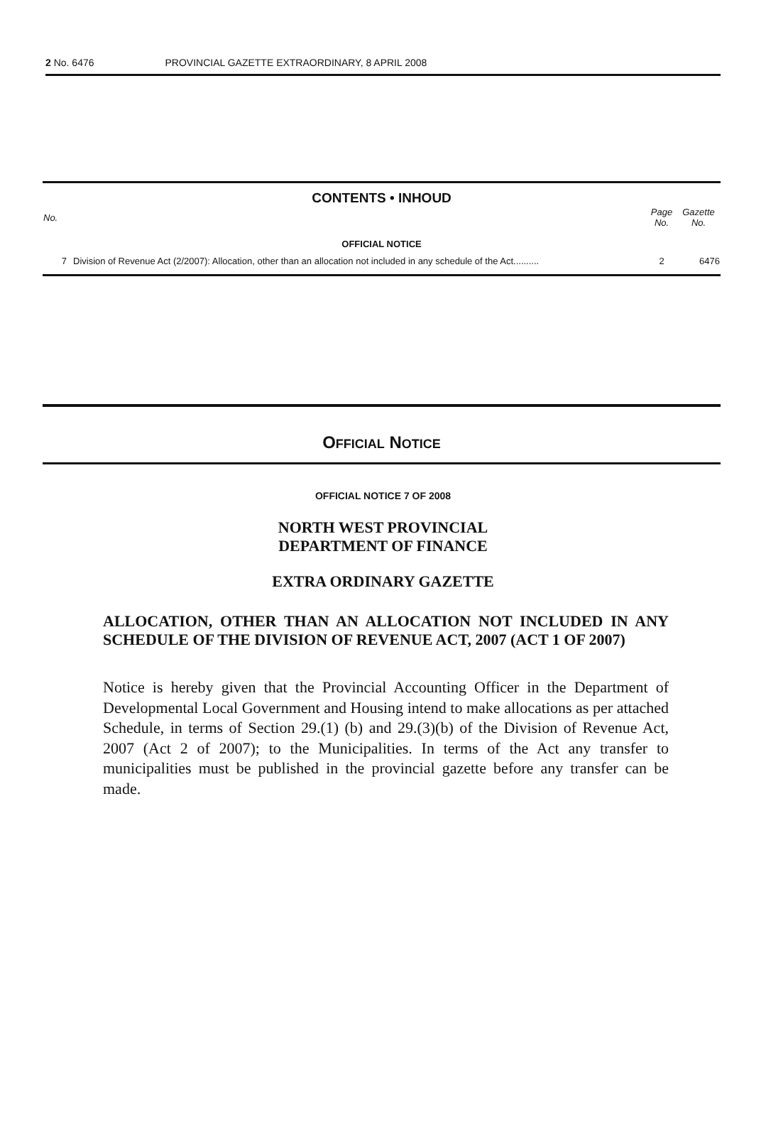2 No. 6476 PROVINCIAL GAZETTE EXTRAORDINARY, 8 APRIL 2008
CONTENTS • INHOUD
| No. | | Page No. | Gazette No. |
| --- | --- | --- | --- |
| OFFICIAL NOTICE | | | |
| 7 | Division of Revenue Act (2/2007): Allocation, other than an allocation not included in any schedule of the Act.......... | 2 | 6476 |
OFFICIAL NOTICE
OFFICIAL NOTICE 7 OF 2008
NORTH WEST PROVINCIAL
DEPARTMENT OF FINANCE
EXTRA ORDINARY GAZETTE
ALLOCATION, OTHER THAN AN ALLOCATION NOT INCLUDED IN ANY SCHEDULE OF THE DIVISION OF REVENUE ACT, 2007 (ACT 1 OF 2007)
Notice is hereby given that the Provincial Accounting Officer in the Department of Developmental Local Government and Housing intend to make allocations as per attached Schedule, in terms of Section 29.(1) (b) and 29.(3)(b) of the Division of Revenue Act, 2007 (Act 2 of 2007); to the Municipalities. In terms of the Act any transfer to municipalities must be published in the provincial gazette before any transfer can be made.